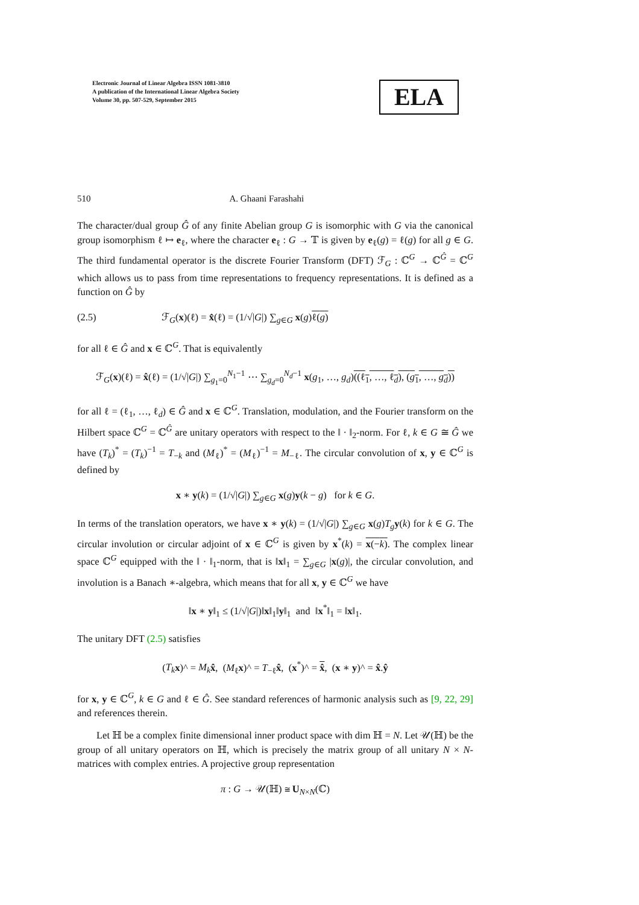Electronic Journal of Linear Algebra ISSN 1081-3810
A publication of the International Linear Algebra Society
Volume 30, pp. 507-529, September 2015
ELA
510 A. Ghaani Farashahi
The character/dual group Ĝ of any finite Abelian group G is isomorphic with G via the canonical group isomorphism ℓ ↦ e<sub>ℓ</sub>, where the character e<sub>ℓ</sub> : G → 𝕋 is given by e<sub>ℓ</sub>(g) = ℓ(g) for all g ∈ G. The third fundamental operator is the discrete Fourier Transform (DFT) ℱ<sub>G</sub> : ℂ<sup>G</sup> → ℂ<sup>Ĝ</sup> = ℂ<sup>G</sup> which allows us to pass from time representations to frequency representations. It is defined as a function on Ĝ by
(2.5) ℱ<sub>G</sub>(x)(ℓ) = x̂(ℓ) = (1/√|G|) ∑<sub>g∈G</sub> x(g)ℓ(g)
for all ℓ ∈ Ĝ and x ∈ ℂ<sup>G</sup>. That is equivalently
ℱ<sub>G</sub>(x)(ℓ) = x̂(ℓ) = (1/√|G|) ∑<sub>g<sub>1</sub>=0</sub><sup>N<sub>1</sub>−1</sup> ⋯ ∑<sub>g<sub>d</sub>=0</sub><sup>N<sub>d</sub>−1</sup> x(g<sub>1</sub>, …, g<sub>d</sub>)((ℓ<sub>1</sub>, …, ℓ<sub>d</sub>), (g<sub>1</sub>, …, g<sub>d</sub>))
for all ℓ = (ℓ<sub>1</sub>, …, ℓ<sub>d</sub>) ∈ Ĝ and x ∈ ℂ<sup>G</sup>. Translation, modulation, and the Fourier transform on the Hilbert space ℂ<sup>G</sup> = ℂ<sup>Ĝ</sup> are unitary operators with respect to the ‖ · ‖<sub>2</sub>-norm. For ℓ, k ∈ G ≅ Ĝ we have (T<sub>k</sub>)<sup>*</sup> = (T<sub>k</sub>)<sup>−1</sup> = T<sub>−k</sub> and (M<sub>ℓ</sub>)<sup>*</sup> = (M<sub>ℓ</sub>)<sup>−1</sup> = M<sub>−ℓ</sub>. The circular convolution of x, y ∈ ℂ<sup>G</sup> is defined by
x ∗ y(k) = (1/√|G|) ∑<sub>g∈G</sub> x(g)y(k − g) for k ∈ G.
In terms of the translation operators, we have x ∗ y(k) = (1/√|G|) ∑<sub>g∈G</sub> x(g)T<sub>g</sub> y(k) for k ∈ G. The circular involution or circular adjoint of x ∈ ℂ<sup>G</sup> is given by x<sup>*</sup>(k) = x(−k). The complex linear space ℂ<sup>G</sup> equipped with the ‖ · ‖<sub>1</sub>-norm, that is ‖x‖<sub>1</sub> = ∑<sub>g∈G</sub> |x(g)|, the circular convolution, and involution is a Banach ∗-algebra, which means that for all x, y ∈ ℂ<sup>G</sup> we have
‖x ∗ y‖<sub>1</sub> ≤ (1/√|G|)‖x‖<sub>1</sub>‖y‖<sub>1</sub> and ‖x<sup>*</sup>‖<sub>1</sub> = ‖x‖<sub>1</sub>.
The unitary DFT (2.5) satisfies
(T<sub>k</sub> x)^ = M<sub>k</sub> x̂, (M<sub>ℓ</sub>x)^ = T<sub>−ℓ</sub>x̂, (x<sup>*</sup>)^ = x̂, (x ∗ y)^ = x̂.ŷ
for x, y ∈ ℂ<sup>G</sup>, k ∈ G and ℓ ∈ Ĝ. See standard references of harmonic analysis such as [9, 22, 29] and references therein.
Let ℍ be a complex finite dimensional inner product space with dim ℍ = N. Let 𝒰(ℍ) be the group of all unitary operators on ℍ, which is precisely the matrix group of all unitary N × N-matrices with complex entries. A projective group representation
π : G → 𝒰(ℍ) ≅ U<sub>N×N</sub>(ℂ)